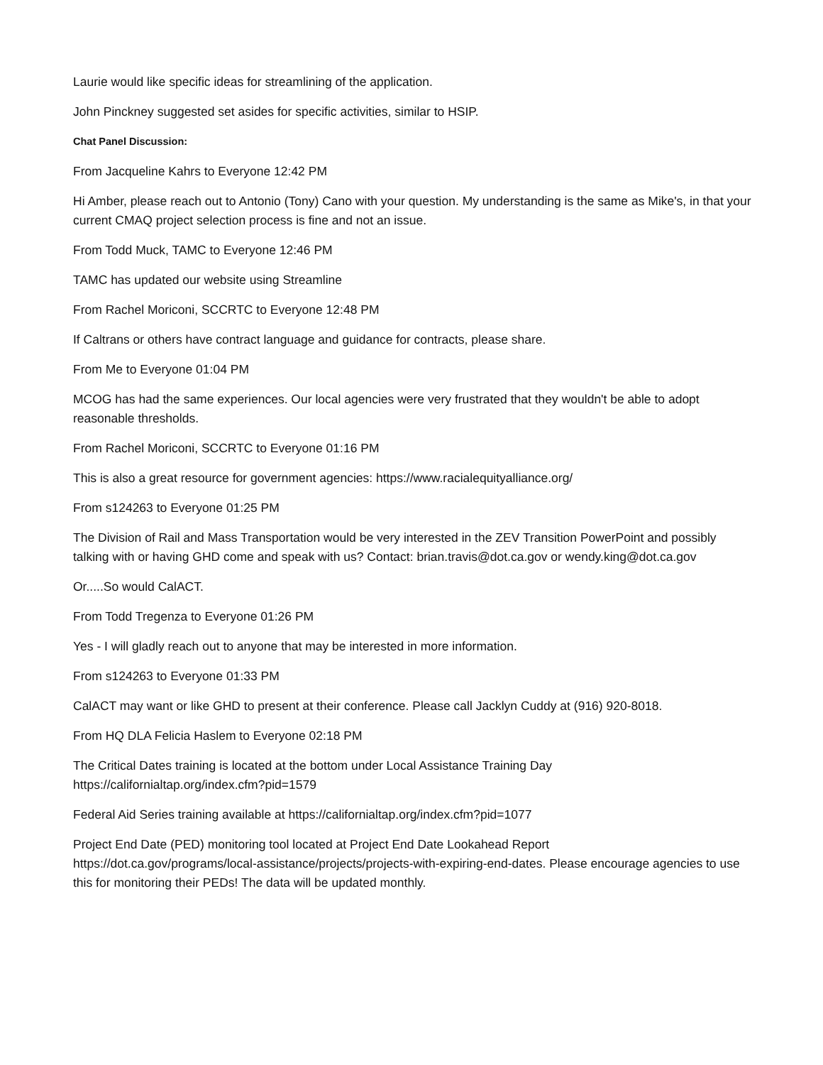Laurie would like specific ideas for streamlining of the application.
John Pinckney suggested set asides for specific activities, similar to HSIP.
Chat Panel Discussion:
From Jacqueline Kahrs to Everyone 12:42 PM
Hi Amber, please reach out to Antonio (Tony) Cano with your question. My understanding is the same as Mike's, in that your current CMAQ project selection process is fine and not an issue.
From Todd Muck, TAMC to Everyone 12:46 PM
TAMC has updated our website using Streamline
From Rachel Moriconi, SCCRTC to Everyone 12:48 PM
If Caltrans or others have contract language and guidance for contracts, please share.
From Me to Everyone 01:04 PM
MCOG has had the same experiences. Our local agencies were very frustrated that they wouldn't be able to adopt reasonable thresholds.
From Rachel Moriconi, SCCRTC to Everyone 01:16 PM
This is also a great resource for government agencies: https://www.racialequityalliance.org/
From s124263 to Everyone 01:25 PM
The Division of Rail and Mass Transportation would be very interested in the ZEV Transition PowerPoint and possibly talking with or having GHD come and speak with us? Contact: brian.travis@dot.ca.gov or wendy.king@dot.ca.gov
Or.....So would CalACT.
From Todd Tregenza to Everyone 01:26 PM
Yes - I will gladly reach out to anyone that may be interested in more information.
From s124263 to Everyone 01:33 PM
CalACT may want or like GHD to present at their conference. Please call Jacklyn Cuddy at (916) 920-8018.
From HQ DLA Felicia Haslem to Everyone 02:18 PM
The Critical Dates training is located at the bottom under Local Assistance Training Day
https://californialtap.org/index.cfm?pid=1579
Federal Aid Series training available at https://californialtap.org/index.cfm?pid=1077
Project End Date (PED) monitoring tool located at Project End Date Lookahead Report
https://dot.ca.gov/programs/local-assistance/projects/projects-with-expiring-end-dates. Please encourage agencies to use this for monitoring their PEDs! The data will be updated monthly.